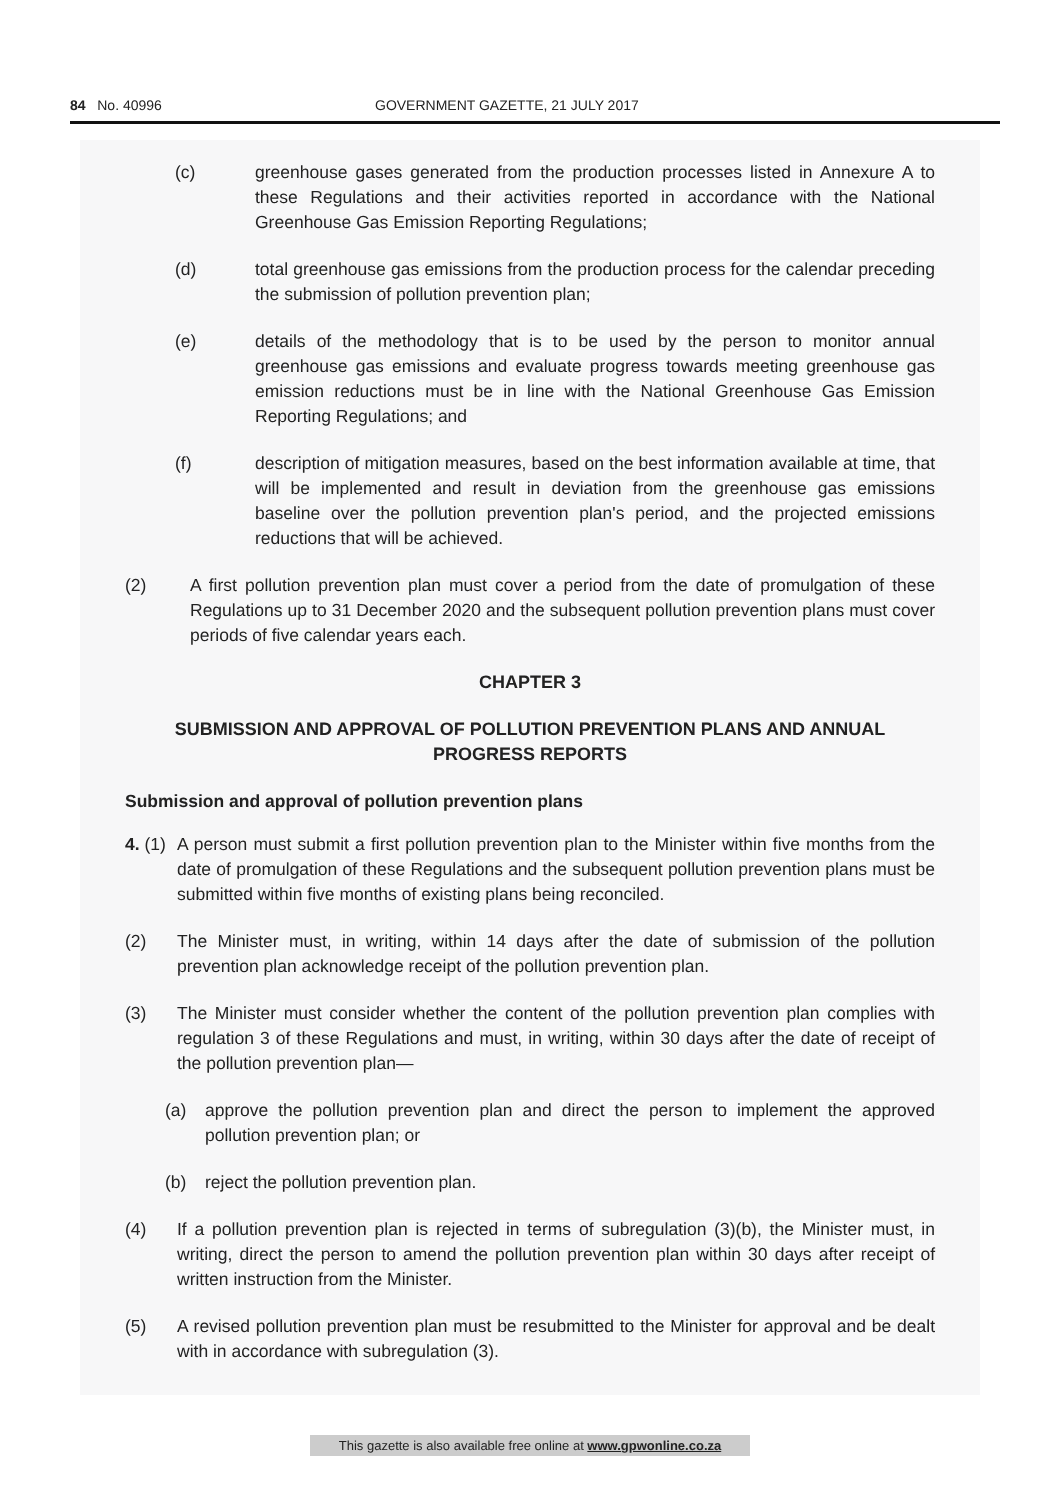84 No. 40996 GOVERNMENT GAZETTE, 21 JULY 2017
(c) greenhouse gases generated from the production processes listed in Annexure A to these Regulations and their activities reported in accordance with the National Greenhouse Gas Emission Reporting Regulations;
(d) total greenhouse gas emissions from the production process for the calendar preceding the submission of pollution prevention plan;
(e) details of the methodology that is to be used by the person to monitor annual greenhouse gas emissions and evaluate progress towards meeting greenhouse gas emission reductions must be in line with the National Greenhouse Gas Emission Reporting Regulations; and
(f) description of mitigation measures, based on the best information available at time, that will be implemented and result in deviation from the greenhouse gas emissions baseline over the pollution prevention plan's period, and the projected emissions reductions that will be achieved.
(2) A first pollution prevention plan must cover a period from the date of promulgation of these Regulations up to 31 December 2020 and the subsequent pollution prevention plans must cover periods of five calendar years each.
CHAPTER 3
SUBMISSION AND APPROVAL OF POLLUTION PREVENTION PLANS AND ANNUAL PROGRESS REPORTS
Submission and approval of pollution prevention plans
4. (1) A person must submit a first pollution prevention plan to the Minister within five months from the date of promulgation of these Regulations and the subsequent pollution prevention plans must be submitted within five months of existing plans being reconciled.
(2) The Minister must, in writing, within 14 days after the date of submission of the pollution prevention plan acknowledge receipt of the pollution prevention plan.
(3) The Minister must consider whether the content of the pollution prevention plan complies with regulation 3 of these Regulations and must, in writing, within 30 days after the date of receipt of the pollution prevention plan—
(a) approve the pollution prevention plan and direct the person to implement the approved pollution prevention plan; or
(b) reject the pollution prevention plan.
(4) If a pollution prevention plan is rejected in terms of subregulation (3)(b), the Minister must, in writing, direct the person to amend the pollution prevention plan within 30 days after receipt of written instruction from the Minister.
(5) A revised pollution prevention plan must be resubmitted to the Minister for approval and be dealt with in accordance with subregulation (3).
This gazette is also available free online at www.gpwonline.co.za